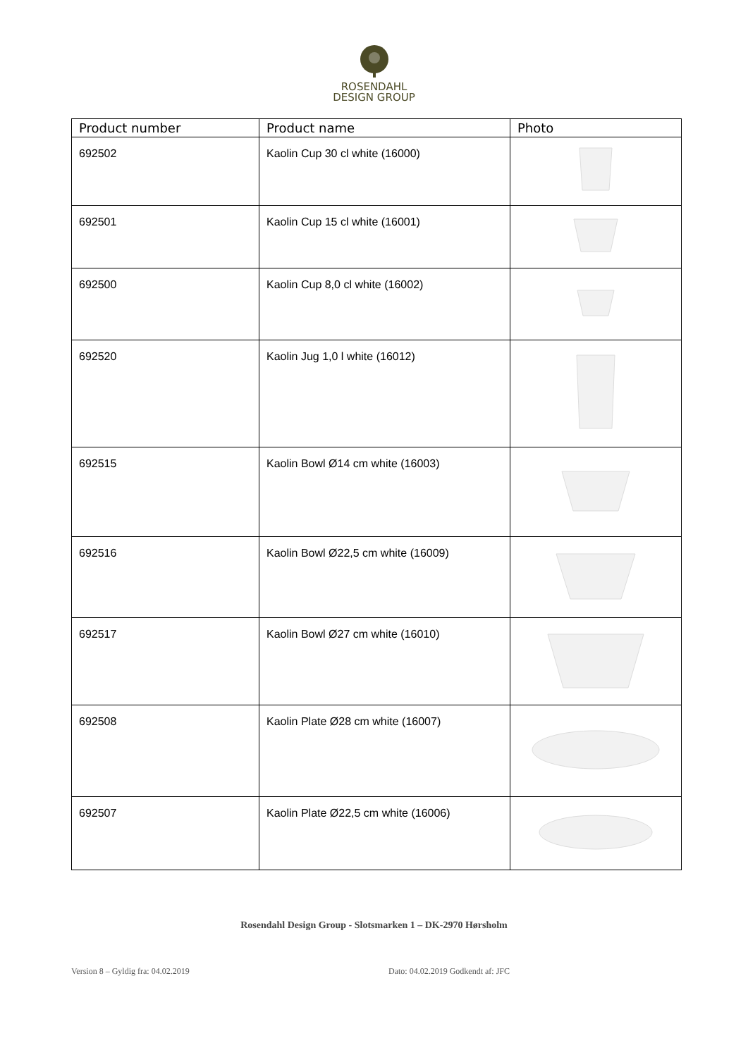ROSENDAHL
DESIGN GROUP
| Product number | Product name | Photo |
| --- | --- | --- |
| 692502 | Kaolin Cup 30 cl white (16000) | |
| 692501 | Kaolin Cup 15 cl white (16001) | |
| 692500 | Kaolin Cup 8,0 cl white (16002) | |
| 692520 | Kaolin Jug 1,0 l white (16012) | |
| 692515 | Kaolin Bowl Ø14 cm white (16003) | |
| 692516 | Kaolin Bowl Ø22,5 cm white (16009) | |
| 692517 | Kaolin Bowl Ø27 cm white (16010) | |
| 692508 | Kaolin Plate Ø28 cm white (16007) | |
| 692507 | Kaolin Plate Ø22,5 cm white (16006) | |
Rosendahl Design Group - Slotsmarken 1 – DK-2970 Hørsholm
Version 8 – Gyldig fra: 04.02.2019 Dato: 04.02.2019 Godkendt af: JFC